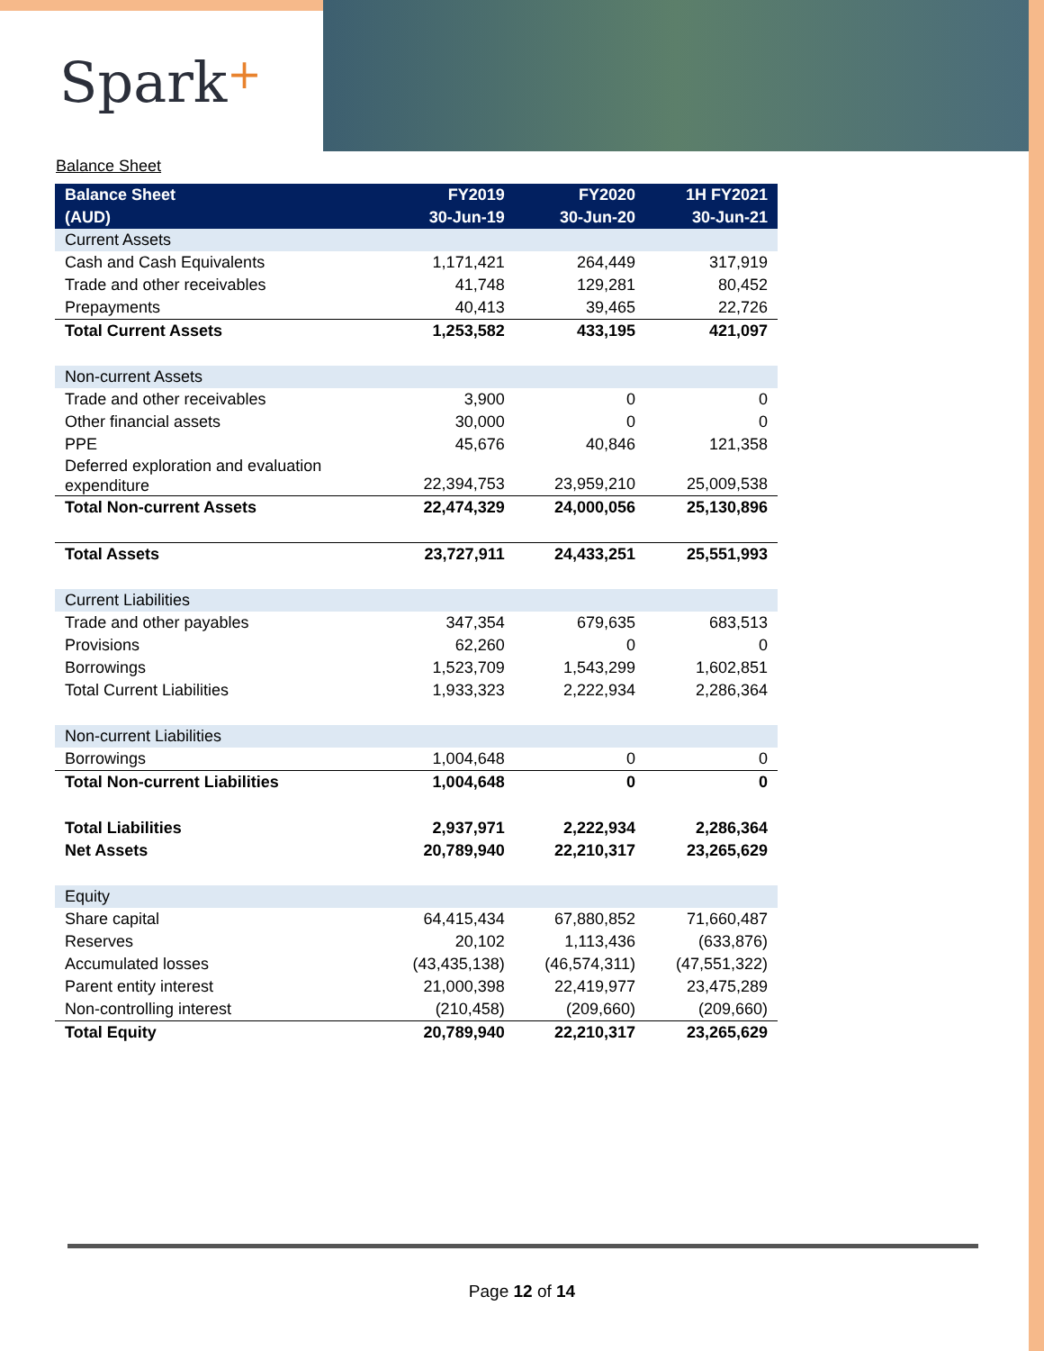Spark+
Balance Sheet
| Balance Sheet (AUD) | FY2019 30-Jun-19 | FY2020 30-Jun-20 | 1H FY2021 30-Jun-21 |
| --- | --- | --- | --- |
| Current Assets | | | |
| Cash and Cash Equivalents | 1,171,421 | 264,449 | 317,919 |
| Trade and other receivables | 41,748 | 129,281 | 80,452 |
| Prepayments | 40,413 | 39,465 | 22,726 |
| Total Current Assets | 1,253,582 | 433,195 | 421,097 |
| Non-current Assets | | | |
| Trade and other receivables | 3,900 | 0 | 0 |
| Other financial assets | 30,000 | 0 | 0 |
| PPE | 45,676 | 40,846 | 121,358 |
| Deferred exploration and evaluation expenditure | 22,394,753 | 23,959,210 | 25,009,538 |
| Total Non-current Assets | 22,474,329 | 24,000,056 | 25,130,896 |
| Total Assets | 23,727,911 | 24,433,251 | 25,551,993 |
| Current Liabilities | | | |
| Trade and other payables | 347,354 | 679,635 | 683,513 |
| Provisions | 62,260 | 0 | 0 |
| Borrowings | 1,523,709 | 1,543,299 | 1,602,851 |
| Total Current Liabilities | 1,933,323 | 2,222,934 | 2,286,364 |
| Non-current Liabilities | | | |
| Borrowings | 1,004,648 | 0 | 0 |
| Total Non-current Liabilities | 1,004,648 | 0 | 0 |
| Total Liabilities | 2,937,971 | 2,222,934 | 2,286,364 |
| Net Assets | 20,789,940 | 22,210,317 | 23,265,629 |
| Equity | | | |
| Share capital | 64,415,434 | 67,880,852 | 71,660,487 |
| Reserves | 20,102 | 1,113,436 | (633,876) |
| Accumulated losses | (43,435,138) | (46,574,311) | (47,551,322) |
| Parent entity interest | 21,000,398 | 22,419,977 | 23,475,289 |
| Non-controlling interest | (210,458) | (209,660) | (209,660) |
| Total Equity | 20,789,940 | 22,210,317 | 23,265,629 |
Page 12 of 14